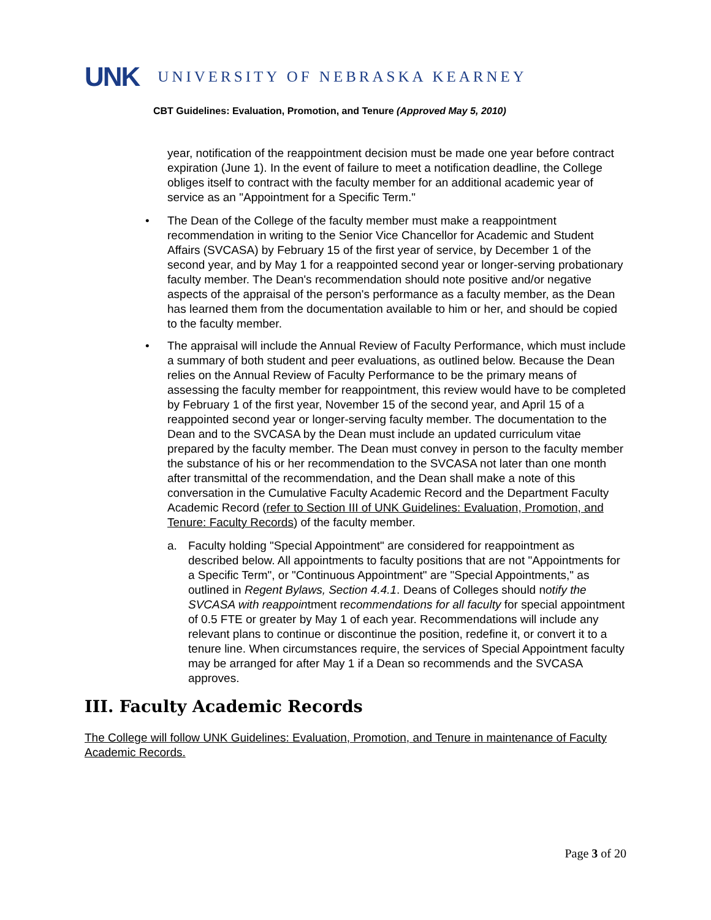UNK UNIVERSITY OF NEBRASKA KEARNEY
CBT Guidelines: Evaluation, Promotion, and Tenure (Approved May 5, 2010)
year, notification of the reappointment decision must be made one year before contract expiration (June 1). In the event of failure to meet a notification deadline, the College obliges itself to contract with the faculty member for an additional academic year of service as an "Appointment for a Specific Term."
• The Dean of the College of the faculty member must make a reappointment recommendation in writing to the Senior Vice Chancellor for Academic and Student Affairs (SVCASA) by February 15 of the first year of service, by December 1 of the second year, and by May 1 for a reappointed second year or longer-serving probationary faculty member. The Dean's recommendation should note positive and/or negative aspects of the appraisal of the person's performance as a faculty member, as the Dean has learned them from the documentation available to him or her, and should be copied to the faculty member.
• The appraisal will include the Annual Review of Faculty Performance, which must include a summary of both student and peer evaluations, as outlined below. Because the Dean relies on the Annual Review of Faculty Performance to be the primary means of assessing the faculty member for reappointment, this review would have to be completed by February 1 of the first year, November 15 of the second year, and April 15 of a reappointed second year or longer-serving faculty member. The documentation to the Dean and to the SVCASA by the Dean must include an updated curriculum vitae prepared by the faculty member. The Dean must convey in person to the faculty member the substance of his or her recommendation to the SVCASA not later than one month after transmittal of the recommendation, and the Dean shall make a note of this conversation in the Cumulative Faculty Academic Record and the Department Faculty Academic Record (refer to Section III of UNK Guidelines: Evaluation, Promotion, and Tenure: Faculty Records) of the faculty member.
a. Faculty holding "Special Appointment" are considered for reappointment as described below. All appointments to faculty positions that are not "Appointments for a Specific Term", or "Continuous Appointment" are "Special Appointments," as outlined in Regent Bylaws, Section 4.4.1. Deans of Colleges should notify the SVCASA with reappointment recommendations for all faculty for special appointment of 0.5 FTE or greater by May 1 of each year. Recommendations will include any relevant plans to continue or discontinue the position, redefine it, or convert it to a tenure line. When circumstances require, the services of Special Appointment faculty may be arranged for after May 1 if a Dean so recommends and the SVCASA approves.
III. Faculty Academic Records
The College will follow UNK Guidelines: Evaluation, Promotion, and Tenure in maintenance of Faculty Academic Records.
Page 3 of 20